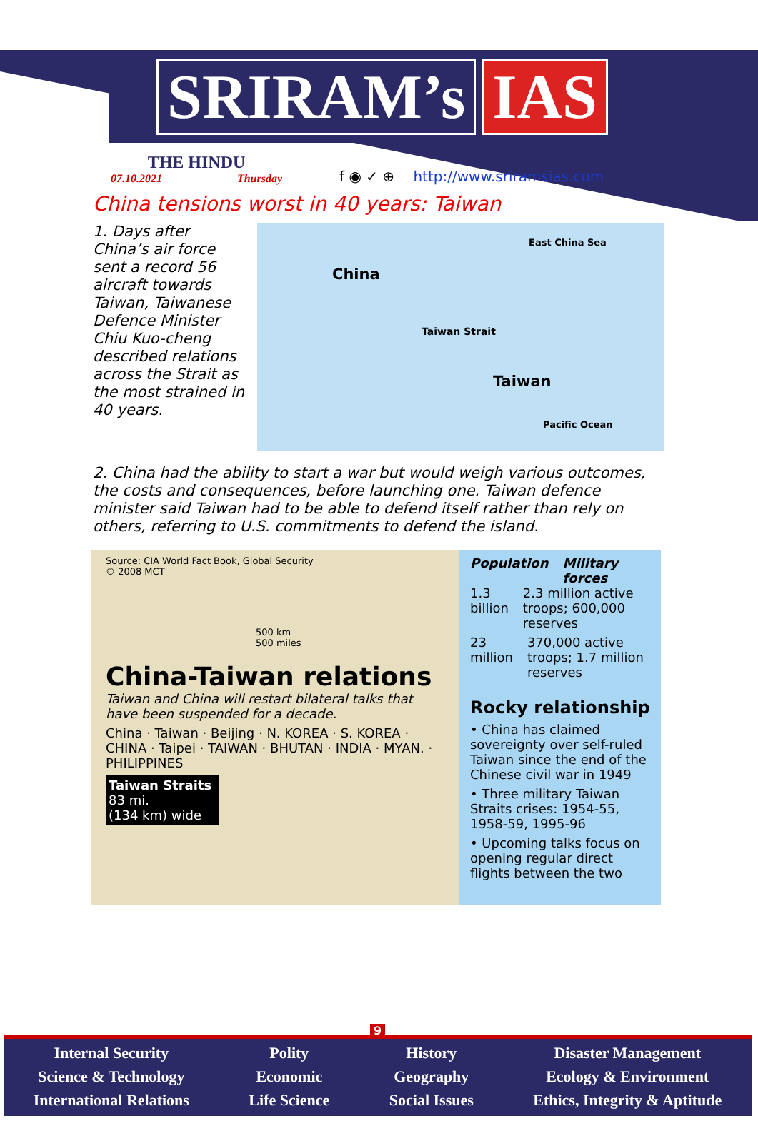SRIRAM’s IAS
THE HINDU
07.10.2021 Thursday
f ◉ ✓ ⊕ http://www.sriramsias.com
China tensions worst in 40 years: Taiwan
1. Days after China’s air force sent a record 56 aircraft towards Taiwan, Taiwanese Defence Minister Chiu Kuo-cheng described relations across the Strait as the most strained in 40 years.
China
East China Sea
Taiwan Strait
Taiwan
Pacific Ocean
2. China had the ability to start a war but would weigh various outcomes, the costs and consequences, before launching one. Taiwan defence minister said Taiwan had to be able to defend itself rather than rely on others, referring to U.S. commitments to defend the island.
Source: CIA World Fact Book, Global Security
© 2008 MCT
500 km
500 miles
China-Taiwan relations
Taiwan and China will restart bilateral talks that have been suspended for a decade.
China · Taiwan · Beijing · N. KOREA · S. KOREA · CHINA · Taipei · TAIWAN · BHUTAN · INDIA · MYAN. · PHILIPPINES
Taiwan Straits
83 mi.
(134 km) wide
Population Military forces
1.3 billion 2.3 million active troops; 600,000 reserves
23 million 370,000 active troops; 1.7 million reserves
Rocky relationship
• China has claimed sovereignty over self-ruled Taiwan since the end of the Chinese civil war in 1949
• Three military Taiwan Straits crises: 1954-55, 1958-59, 1995-96
• Upcoming talks focus on opening regular direct flights between the two
9
Internal Security
Science & Technology
International Relations
Polity
Economic
Life Science
History
Geography
Social Issues
Disaster Management
Ecology & Environment
Ethics, Integrity & Aptitude